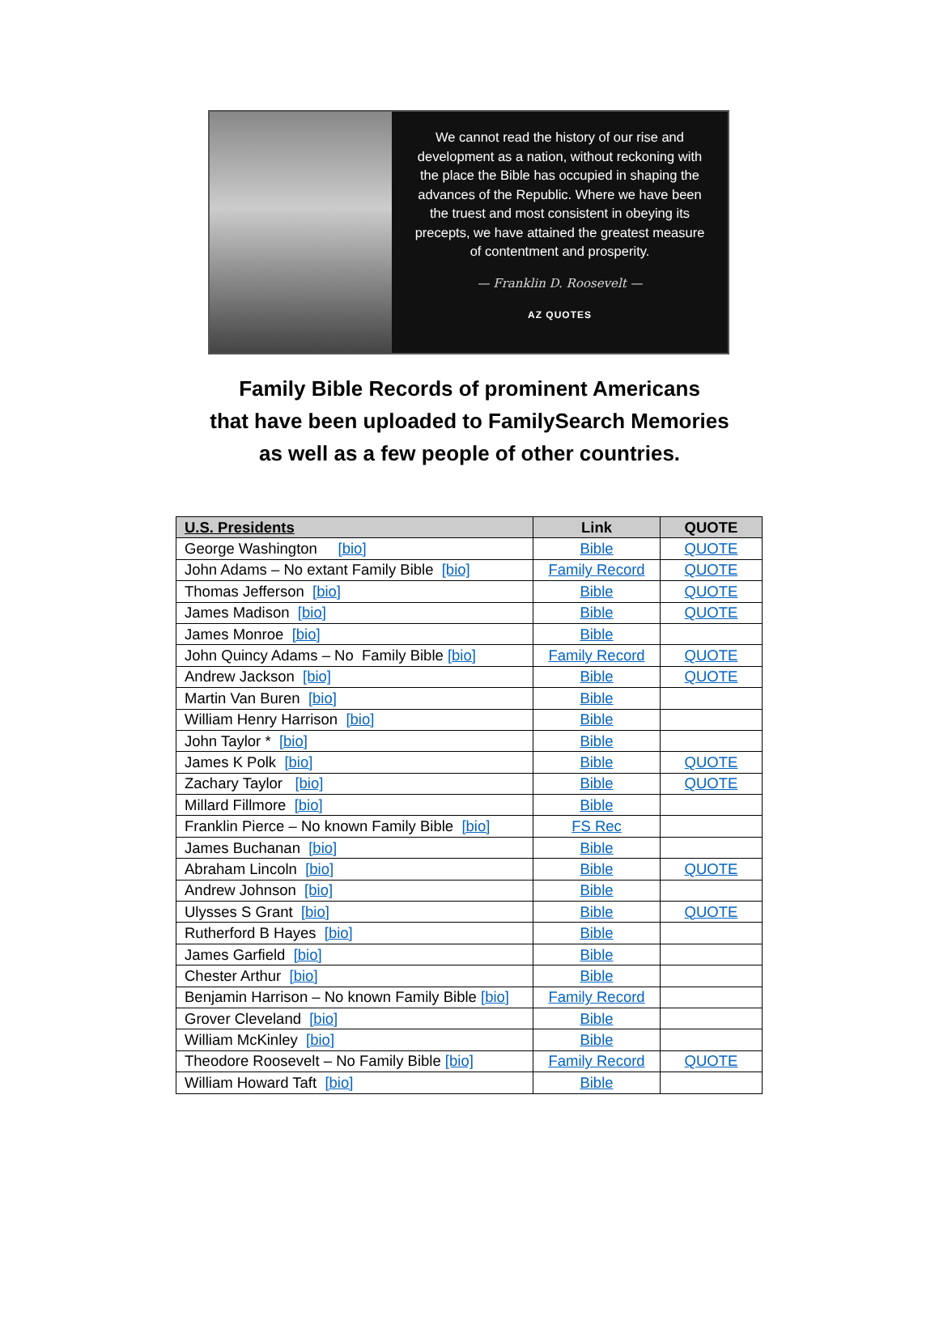We cannot read the history of our rise and development as a nation, without reckoning with the place the Bible has occupied in shaping the advances of the Republic. Where we have been the truest and most consistent in obeying its precepts, we have attained the greatest measure of contentment and prosperity.
— Franklin D. Roosevelt —
AZ QUOTES
Family Bible Records of prominent Americans
that have been uploaded to FamilySearch Memories
as well as a few people of other countries.
| U.S. Presidents | Link | QUOTE |
| --- | --- | --- |
| George Washington [bio] | Bible | QUOTE |
| John Adams – No extant Family Bible [bio] | Family Record | QUOTE |
| Thomas Jefferson [bio] | Bible | QUOTE |
| James Madison [bio] | Bible | QUOTE |
| James Monroe [bio] | Bible | |
| John Quincy Adams – No Family Bible [bio] | Family Record | QUOTE |
| Andrew Jackson [bio] | Bible | QUOTE |
| Martin Van Buren [bio] | Bible | |
| William Henry Harrison [bio] | Bible | |
| John Taylor * [bio] | Bible | |
| James K Polk [bio] | Bible | QUOTE |
| Zachary Taylor [bio] | Bible | QUOTE |
| Millard Fillmore [bio] | Bible | |
| Franklin Pierce – No known Family Bible [bio] | FS Rec | |
| James Buchanan [bio] | Bible | |
| Abraham Lincoln [bio] | Bible | QUOTE |
| Andrew Johnson [bio] | Bible | |
| Ulysses S Grant [bio] | Bible | QUOTE |
| Rutherford B Hayes [bio] | Bible | |
| James Garfield [bio] | Bible | |
| Chester Arthur [bio] | Bible | |
| Benjamin Harrison – No known Family Bible [bio] | Family Record | |
| Grover Cleveland [bio] | Bible | |
| William McKinley [bio] | Bible | |
| Theodore Roosevelt – No Family Bible [bio] | Family Record | QUOTE |
| William Howard Taft [bio] | Bible | |